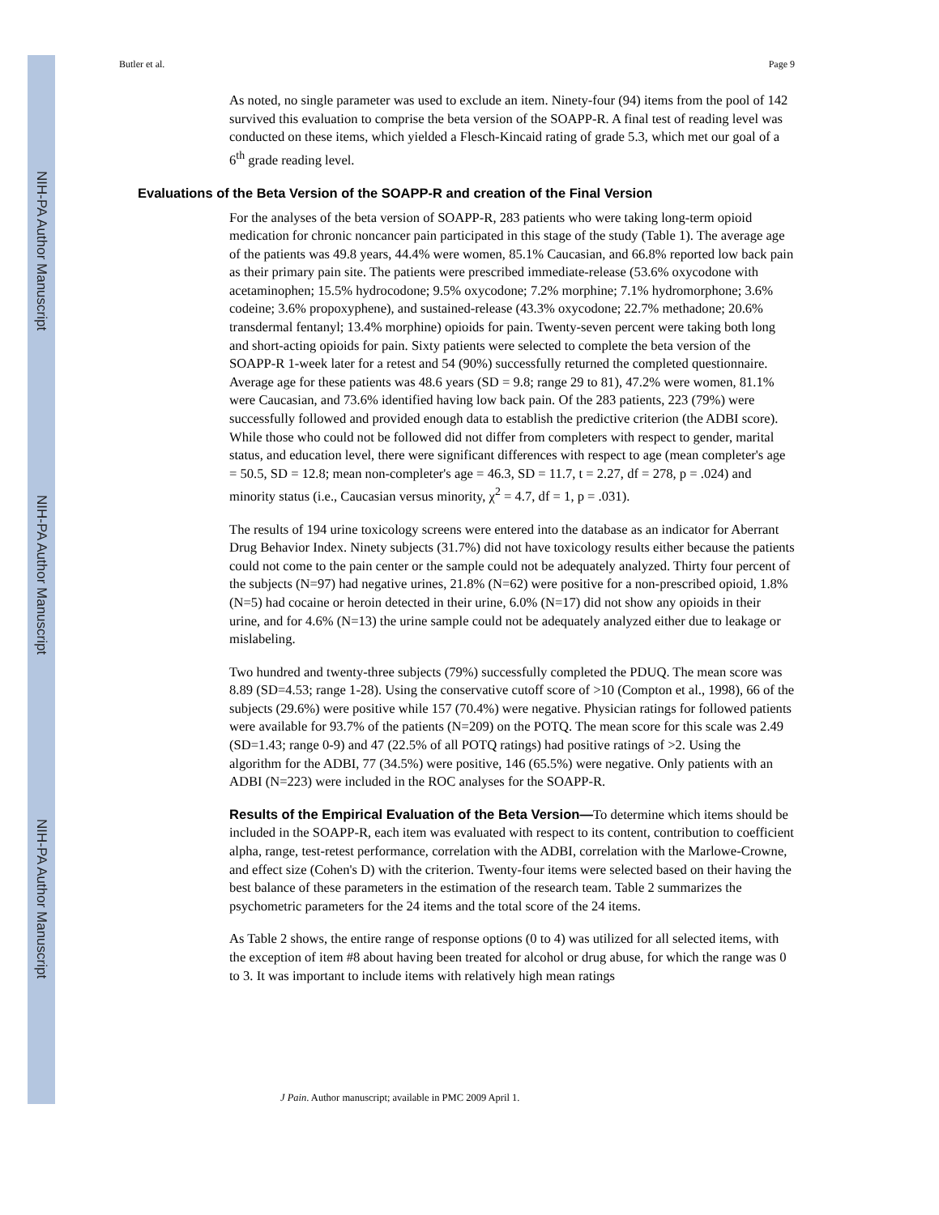NIH-PA Author Manuscript
NIH-PA Author Manuscript
NIH-PA Author Manuscript
Butler et al. Page 9
As noted, no single parameter was used to exclude an item. Ninety-four (94) items from the pool of 142 survived this evaluation to comprise the beta version of the SOAPP-R. A final test of reading level was conducted on these items, which yielded a Flesch-Kincaid rating of grade 5.3, which met our goal of a 6<sup>th</sup> grade reading level.
Evaluations of the Beta Version of the SOAPP-R and creation of the Final Version
For the analyses of the beta version of SOAPP-R, 283 patients who were taking long-term opioid medication for chronic noncancer pain participated in this stage of the study (Table 1). The average age of the patients was 49.8 years, 44.4% were women, 85.1% Caucasian, and 66.8% reported low back pain as their primary pain site. The patients were prescribed immediate-release (53.6% oxycodone with acetaminophen; 15.5% hydrocodone; 9.5% oxycodone; 7.2% morphine; 7.1% hydromorphone; 3.6% codeine; 3.6% propoxyphene), and sustained-release (43.3% oxycodone; 22.7% methadone; 20.6% transdermal fentanyl; 13.4% morphine) opioids for pain. Twenty-seven percent were taking both long and short-acting opioids for pain. Sixty patients were selected to complete the beta version of the SOAPP-R 1-week later for a retest and 54 (90%) successfully returned the completed questionnaire. Average age for these patients was 48.6 years (SD = 9.8; range 29 to 81), 47.2% were women, 81.1% were Caucasian, and 73.6% identified having low back pain. Of the 283 patients, 223 (79%) were successfully followed and provided enough data to establish the predictive criterion (the ADBI score). While those who could not be followed did not differ from completers with respect to gender, marital status, and education level, there were significant differences with respect to age (mean completer's age = 50.5, SD = 12.8; mean non-completer's age = 46.3, SD = 11.7, t = 2.27, df = 278, p = .024) and minority status (i.e., Caucasian versus minority, χ<sup>2</sup> = 4.7, df = 1, p = .031).
The results of 194 urine toxicology screens were entered into the database as an indicator for Aberrant Drug Behavior Index. Ninety subjects (31.7%) did not have toxicology results either because the patients could not come to the pain center or the sample could not be adequately analyzed. Thirty four percent of the subjects (N=97) had negative urines, 21.8% (N=62) were positive for a non-prescribed opioid, 1.8% (N=5) had cocaine or heroin detected in their urine, 6.0% (N=17) did not show any opioids in their urine, and for 4.6% (N=13) the urine sample could not be adequately analyzed either due to leakage or mislabeling.
Two hundred and twenty-three subjects (79%) successfully completed the PDUQ. The mean score was 8.89 (SD=4.53; range 1-28). Using the conservative cutoff score of >10 (Compton et al., 1998), 66 of the subjects (29.6%) were positive while 157 (70.4%) were negative. Physician ratings for followed patients were available for 93.7% of the patients (N=209) on the POTQ. The mean score for this scale was 2.49 (SD=1.43; range 0-9) and 47 (22.5% of all POTQ ratings) had positive ratings of >2. Using the algorithm for the ADBI, 77 (34.5%) were positive, 146 (65.5%) were negative. Only patients with an ADBI (N=223) were included in the ROC analyses for the SOAPP-R.
Results of the Empirical Evaluation of the Beta Version—To determine which items should be included in the SOAPP-R, each item was evaluated with respect to its content, contribution to coefficient alpha, range, test-retest performance, correlation with the ADBI, correlation with the Marlowe-Crowne, and effect size (Cohen's D) with the criterion. Twenty-four items were selected based on their having the best balance of these parameters in the estimation of the research team. Table 2 summarizes the psychometric parameters for the 24 items and the total score of the 24 items.
As Table 2 shows, the entire range of response options (0 to 4) was utilized for all selected items, with the exception of item #8 about having been treated for alcohol or drug abuse, for which the range was 0 to 3. It was important to include items with relatively high mean ratings
J Pain. Author manuscript; available in PMC 2009 April 1.